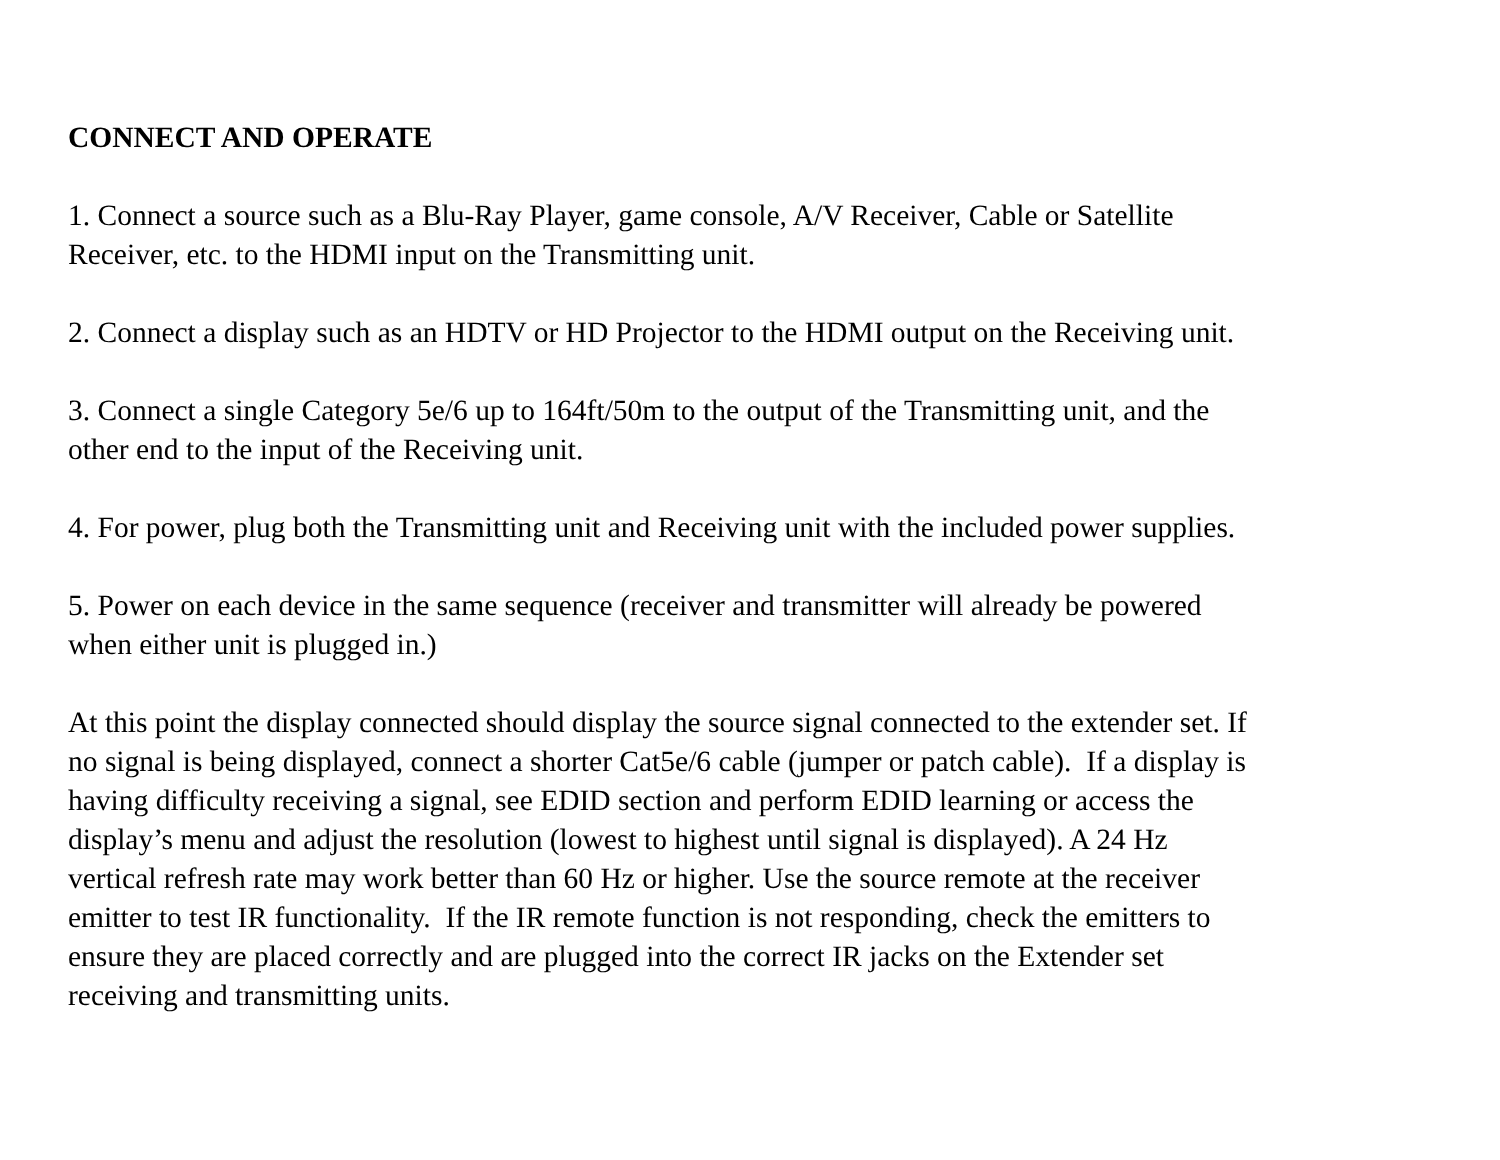CONNECT AND OPERATE
1. Connect a source such as a Blu-Ray Player, game console, A/V Receiver, Cable or Satellite
Receiver, etc. to the HDMI input on the Transmitting unit.
2. Connect a display such as an HDTV or HD Projector to the HDMI output on the Receiving unit.
3. Connect a single Category 5e/6 up to 164ft/50m to the output of the Transmitting unit, and the
other end to the input of the Receiving unit.
4. For power, plug both the Transmitting unit and Receiving unit with the included power supplies.
5. Power on each device in the same sequence (receiver and transmitter will already be powered
when either unit is plugged in.)
At this point the display connected should display the source signal connected to the extender set. If
no signal is being displayed, connect a shorter Cat5e/6 cable (jumper or patch cable). If a display is
having difficulty receiving a signal, see EDID section and perform EDID learning or access the
display’s menu and adjust the resolution (lowest to highest until signal is displayed). A 24 Hz
vertical refresh rate may work better than 60 Hz or higher. Use the source remote at the receiver
emitter to test IR functionality. If the IR remote function is not responding, check the emitters to
ensure they are placed correctly and are plugged into the correct IR jacks on the Extender set
receiving and transmitting units.